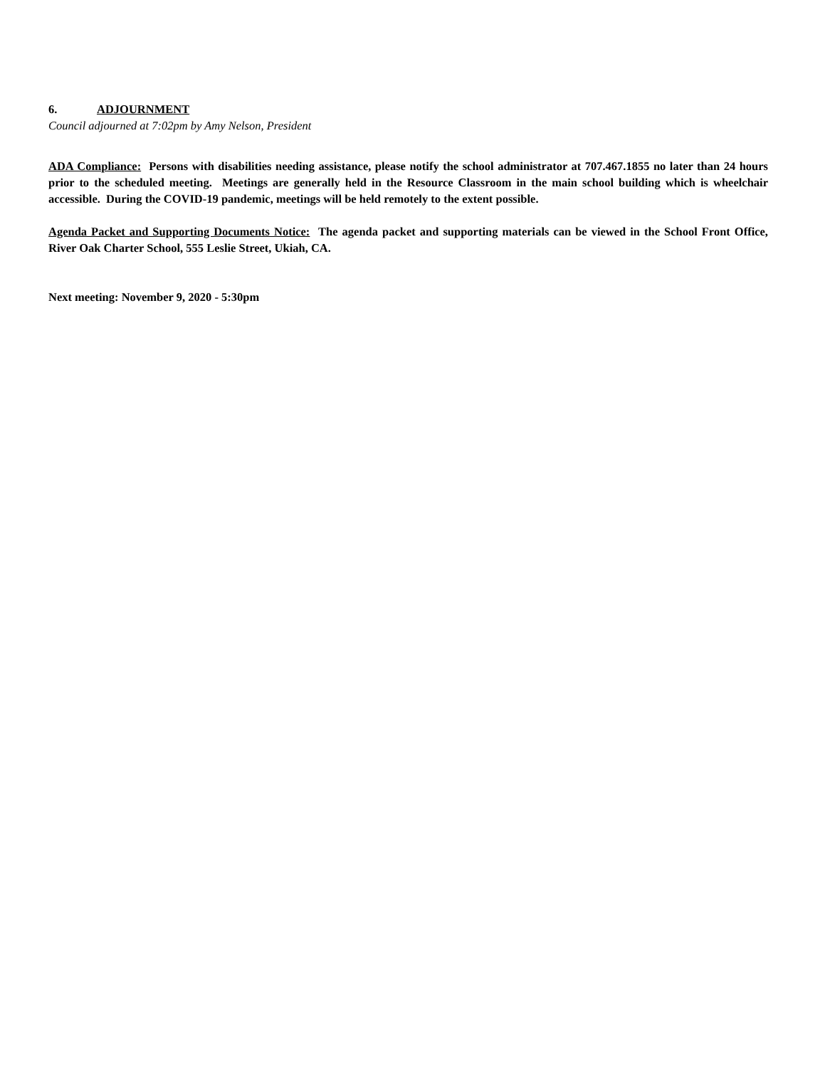6. ADJOURNMENT
Council adjourned at 7:02pm by Amy Nelson, President
ADA Compliance: Persons with disabilities needing assistance, please notify the school administrator at 707.467.1855 no later than 24 hours prior to the scheduled meeting. Meetings are generally held in the Resource Classroom in the main school building which is wheelchair accessible. During the COVID-19 pandemic, meetings will be held remotely to the extent possible.
Agenda Packet and Supporting Documents Notice: The agenda packet and supporting materials can be viewed in the School Front Office, River Oak Charter School, 555 Leslie Street, Ukiah, CA.
Next meeting: November 9, 2020 - 5:30pm